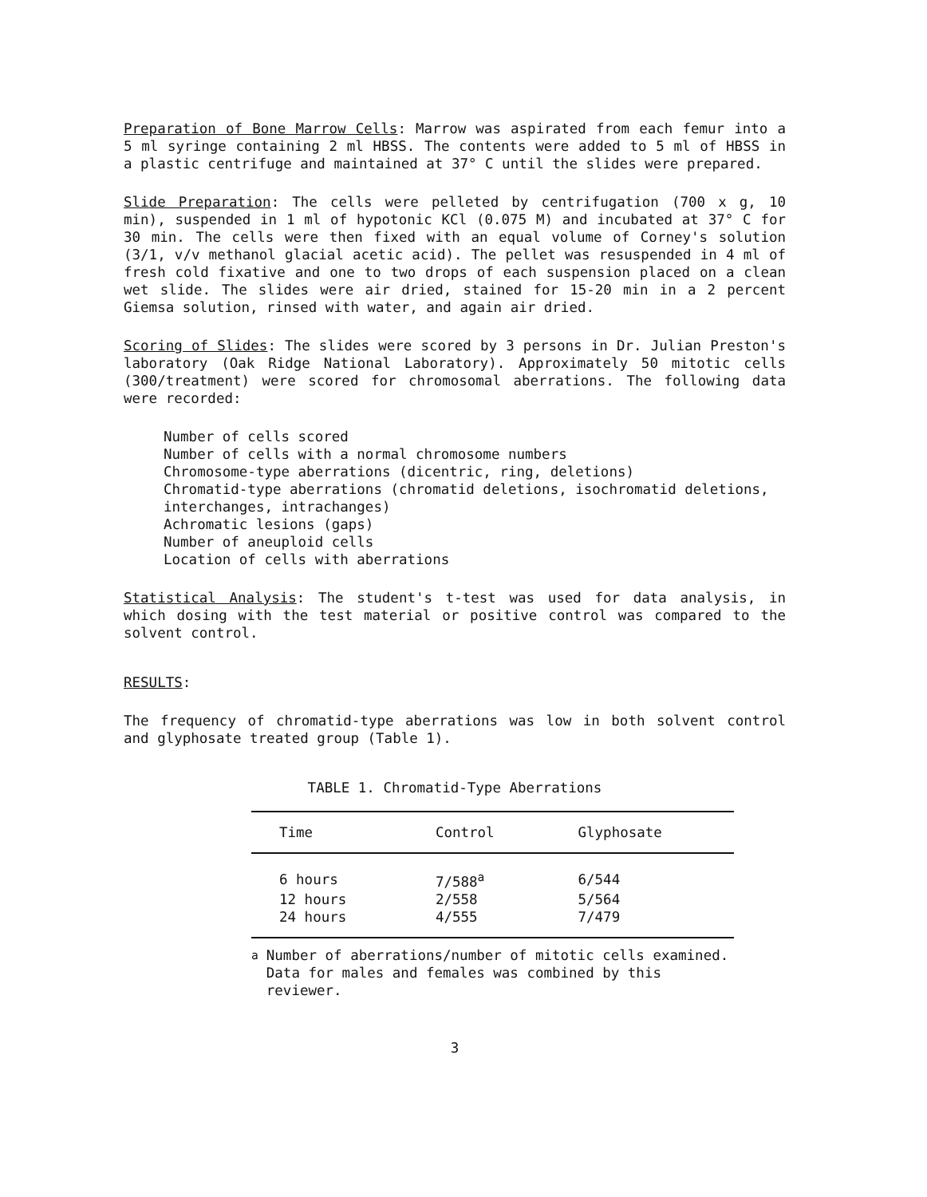Preparation of Bone Marrow Cells: Marrow was aspirated from each femur into a 5 ml syringe containing 2 ml HBSS. The contents were added to 5 ml of HBSS in a plastic centrifuge and maintained at 37° C until the slides were prepared.
Slide Preparation: The cells were pelleted by centrifugation (700 x g, 10 min), suspended in 1 ml of hypotonic KCl (0.075 M) and incubated at 37° C for 30 min. The cells were then fixed with an equal volume of Corney's solution (3/1, v/v methanol glacial acetic acid). The pellet was resuspended in 4 ml of fresh cold fixative and one to two drops of each suspension placed on a clean wet slide. The slides were air dried, stained for 15-20 min in a 2 percent Giemsa solution, rinsed with water, and again air dried.
Scoring of Slides: The slides were scored by 3 persons in Dr. Julian Preston's laboratory (Oak Ridge National Laboratory). Approximately 50 mitotic cells (300/treatment) were scored for chromosomal aberrations. The following data were recorded:
Number of cells scored
Number of cells with a normal chromosome numbers
Chromosome-type aberrations (dicentric, ring, deletions)
Chromatid-type aberrations (chromatid deletions, isochromatid deletions, interchanges, intrachanges)
Achromatic lesions (gaps)
Number of aneuploid cells
Location of cells with aberrations
Statistical Analysis: The student's t-test was used for data analysis, in which dosing with the test material or positive control was compared to the solvent control.
RESULTS:
The frequency of chromatid-type aberrations was low in both solvent control and glyphosate treated group (Table 1).
TABLE 1. Chromatid-Type Aberrations
| Time | Control | Glyphosate |
| --- | --- | --- |
| 6 hours | 7/588<sup>a</sup> | 6/544 |
| 12 hours | 2/558 | 5/564 |
| 24 hours | 4/555 | 7/479 |
<sup>a</sup> Number of aberrations/number of mitotic cells examined. Data for males and females was combined by this reviewer.
3